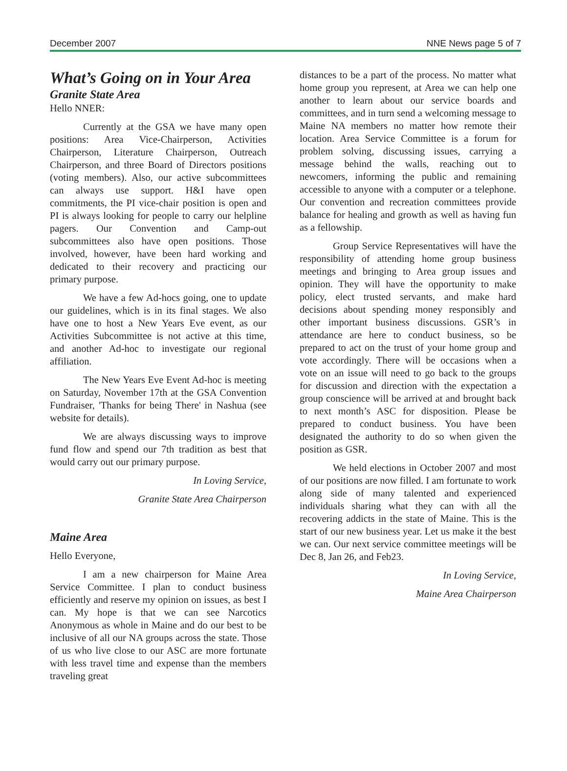December 2007 NNE News page 5 of 7
What’s Going on in Your Area
Granite State Area
Hello NNER:
Currently at the GSA we have many open positions: Area Vice-Chairperson, Activities Chairperson, Literature Chairperson, Outreach Chairperson, and three Board of Directors positions (voting members). Also, our active subcommittees can always use support. H&I have open commitments, the PI vice-chair position is open and PI is always looking for people to carry our helpline pagers. Our Convention and Camp-out subcommittees also have open positions. Those involved, however, have been hard working and dedicated to their recovery and practicing our primary purpose.
We have a few Ad-hocs going, one to update our guidelines, which is in its final stages. We also have one to host a New Years Eve event, as our Activities Subcommittee is not active at this time, and another Ad-hoc to investigate our regional affiliation.
The New Years Eve Event Ad-hoc is meeting on Saturday, November 17th at the GSA Convention Fundraiser, 'Thanks for being There' in Nashua (see website for details).
We are always discussing ways to improve fund flow and spend our 7th tradition as best that would carry out our primary purpose.
In Loving Service,
Granite State Area Chairperson
Maine Area
Hello Everyone,
I am a new chairperson for Maine Area Service Committee. I plan to conduct business efficiently and reserve my opinion on issues, as best I can. My hope is that we can see Narcotics Anonymous as whole in Maine and do our best to be inclusive of all our NA groups across the state. Those of us who live close to our ASC are more fortunate with less travel time and expense than the members traveling great
distances to be a part of the process. No matter what home group you represent, at Area we can help one another to learn about our service boards and committees, and in turn send a welcoming message to Maine NA members no matter how remote their location. Area Service Committee is a forum for problem solving, discussing issues, carrying a message behind the walls, reaching out to newcomers, informing the public and remaining accessible to anyone with a computer or a telephone. Our convention and recreation committees provide balance for healing and growth as well as having fun as a fellowship.
Group Service Representatives will have the responsibility of attending home group business meetings and bringing to Area group issues and opinion. They will have the opportunity to make policy, elect trusted servants, and make hard decisions about spending money responsibly and other important business discussions. GSR’s in attendance are here to conduct business, so be prepared to act on the trust of your home group and vote accordingly. There will be occasions when a vote on an issue will need to go back to the groups for discussion and direction with the expectation a group conscience will be arrived at and brought back to next month’s ASC for disposition. Please be prepared to conduct business. You have been designated the authority to do so when given the position as GSR.
We held elections in October 2007 and most of our positions are now filled. I am fortunate to work along side of many talented and experienced individuals sharing what they can with all the recovering addicts in the state of Maine. This is the start of our new business year. Let us make it the best we can. Our next service committee meetings will be Dec 8, Jan 26, and Feb23.
In Loving Service,
Maine Area Chairperson